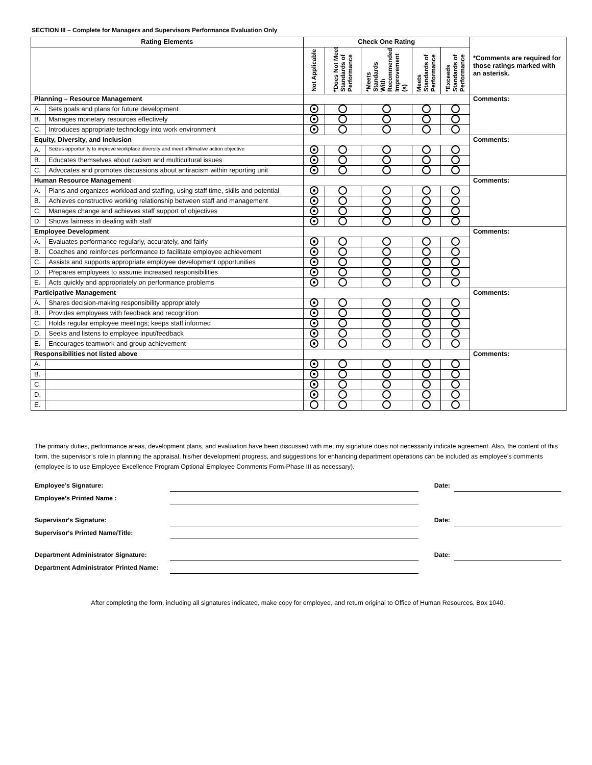SECTION III – Complete for Managers and Supervisors Performance Evaluation Only
| Rating Elements | | Check One Rating | | | | | *Comments are required for those ratings marked with an asterisk. |
| --- | --- | --- | --- | --- | --- | --- | --- |
| | | Not Applicable | *Does Not Meet Standards of Performance | *Meets Standards With Recommended Improvement (s) | Meets Standards of Performance | *Exceeds Standards of Performance | |
| Planning – Resource Management | | | | | | | Comments: |
| A. | Sets goals and plans for future development | | | | | | |
| B. | Manages monetary resources effectively | | | | | | |
| C. | Introduces appropriate technology into work environment | | | | | | |
| Equity, Diversity, and Inclusion | | | | | | | Comments: |
| A. | Seizes opportunity to improve workplace diversity and meet affirmative action objective | | | | | | |
| B. | Educates themselves about racism and multicultural issues | | | | | | |
| C. | Advocates and promotes discussions about antiracism within reporting unit | | | | | | |
| Human Resource Management | | | | | | | Comments: |
| A. | Plans and organizes workload and staffing, using staff time, skills and potential | | | | | | |
| B. | Achieves constructive working relationship between staff and management | | | | | | |
| C. | Manages change and achieves staff support of objectives | | | | | | |
| D. | Shows fairness in dealing with staff | | | | | | |
| Employee Development | | | | | | | Comments: |
| A. | Evaluates performance regularly, accurately, and fairly | | | | | | |
| B. | Coaches and reinforces performance to facilitate employee achievement | | | | | | |
| C. | Assists and supports appropriate employee development opportunities | | | | | | |
| D. | Prepares employees to assume increased responsibilities | | | | | | |
| E. | Acts quickly and appropriately on performance problems | | | | | | |
| Participative Management | | | | | | | Comments: |
| A. | Shares decision-making responsibility appropriately | | | | | | |
| B. | Provides employees with feedback and recognition | | | | | | |
| C. | Holds regular employee meetings; keeps staff informed | | | | | | |
| D. | Seeks and listens to employee input/feedback | | | | | | |
| E. | Encourages teamwork and group achievement | | | | | | |
| Responsibilities not listed above | | | | | | | Comments: |
| A. | | | | | | | |
| B. | | | | | | | |
| C. | | | | | | | |
| D. | | | | | | | |
| E. | | | | | | | |
The primary duties, performance areas, development plans, and evaluation have been discussed with me; my signature does not necessarily indicate agreement. Also, the content of this form, the supervisor’s role in planning the appraisal, his/her development progress, and suggestions for enhancing department operations can be included as employee’s comments (employee is to use Employee Excellence Program Optional Employee Comments Form-Phase III as necessary).
Employee’s Signature:
Date:
Employee’s Printed Name :
Supervisor's Signature:
Date:
Supervisor's Printed Name/Title:
Department Administrator Signature:
Date:
Department Administrator Printed Name:
After completing the form, including all signatures indicated, make copy for employee, and return original to Office of Human Resources, Box 1040.